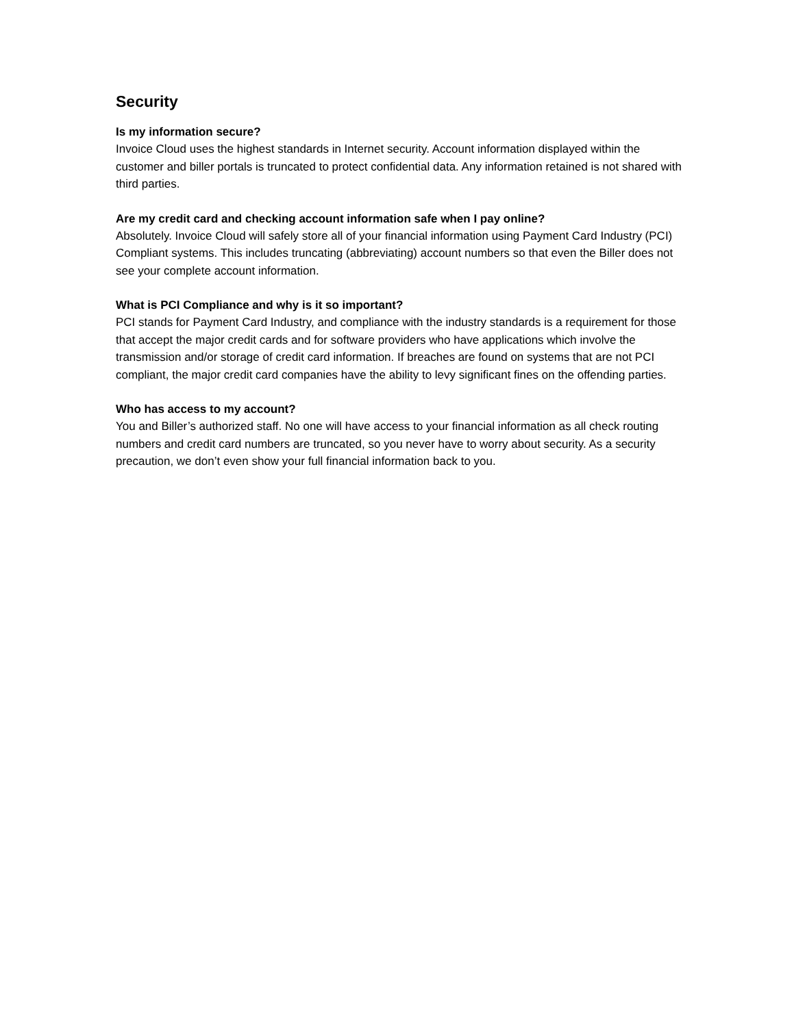Security
Is my information secure?
Invoice Cloud uses the highest standards in Internet security. Account information displayed within the customer and biller portals is truncated to protect confidential data. Any information retained is not shared with third parties.
Are my credit card and checking account information safe when I pay online?
Absolutely. Invoice Cloud will safely store all of your financial information using Payment Card Industry (PCI) Compliant systems. This includes truncating (abbreviating) account numbers so that even the Biller does not see your complete account information.
What is PCI Compliance and why is it so important?
PCI stands for Payment Card Industry, and compliance with the industry standards is a requirement for those that accept the major credit cards and for software providers who have applications which involve the transmission and/or storage of credit card information. If breaches are found on systems that are not PCI compliant, the major credit card companies have the ability to levy significant fines on the offending parties.
Who has access to my account?
You and Biller’s authorized staff. No one will have access to your financial information as all check routing numbers and credit card numbers are truncated, so you never have to worry about security. As a security precaution, we don’t even show your full financial information back to you.